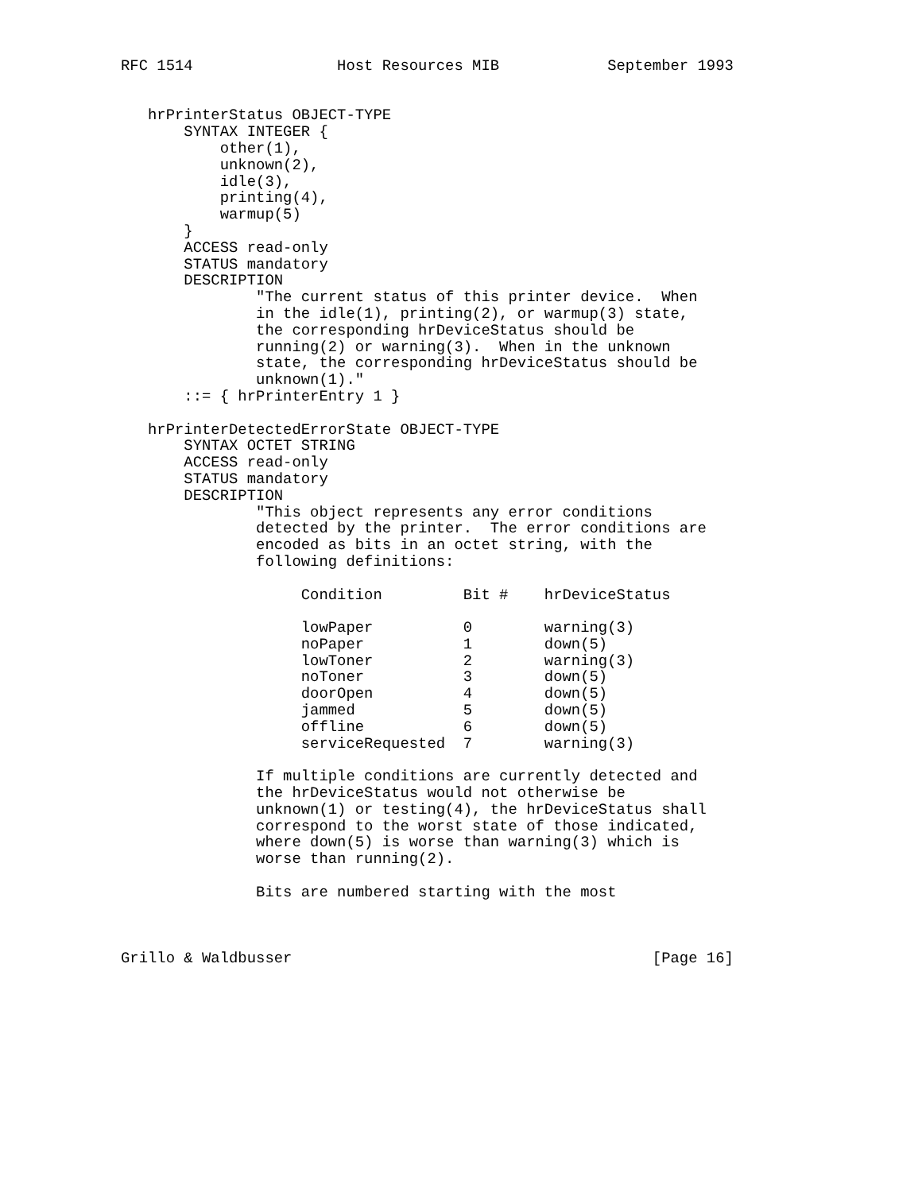RFC 1514                Host Resources MIB            September 1993


   hrPrinterStatus OBJECT-TYPE
       SYNTAX INTEGER {
           other(1),
           unknown(2),
           idle(3),
           printing(4),
           warmup(5)
       }
       ACCESS read-only
       STATUS mandatory
       DESCRIPTION
               "The current status of this printer device.  When
               in the idle(1), printing(2), or warmup(3) state,
               the corresponding hrDeviceStatus should be
               running(2) or warning(3).  When in the unknown
               state, the corresponding hrDeviceStatus should be
               unknown(1)."
       ::= { hrPrinterEntry 1 }

   hrPrinterDetectedErrorState OBJECT-TYPE
       SYNTAX OCTET STRING
       ACCESS read-only
       STATUS mandatory
       DESCRIPTION
               "This object represents any error conditions
               detected by the printer.  The error conditions are
               encoded as bits in an octet string, with the
               following definitions:

                    Condition         Bit #    hrDeviceStatus

                    lowPaper          0        warning(3)
                    noPaper           1        down(5)
                    lowToner          2        warning(3)
                    noToner           3        down(5)
                    doorOpen          4        down(5)
                    jammed            5        down(5)
                    offline           6        down(5)
                    serviceRequested  7        warning(3)

               If multiple conditions are currently detected and
               the hrDeviceStatus would not otherwise be
               unknown(1) or testing(4), the hrDeviceStatus shall
               correspond to the worst state of those indicated,
               where down(5) is worse than warning(3) which is
               worse than running(2).

               Bits are numbered starting with the most



Grillo & Waldbusser                                        [Page 16]